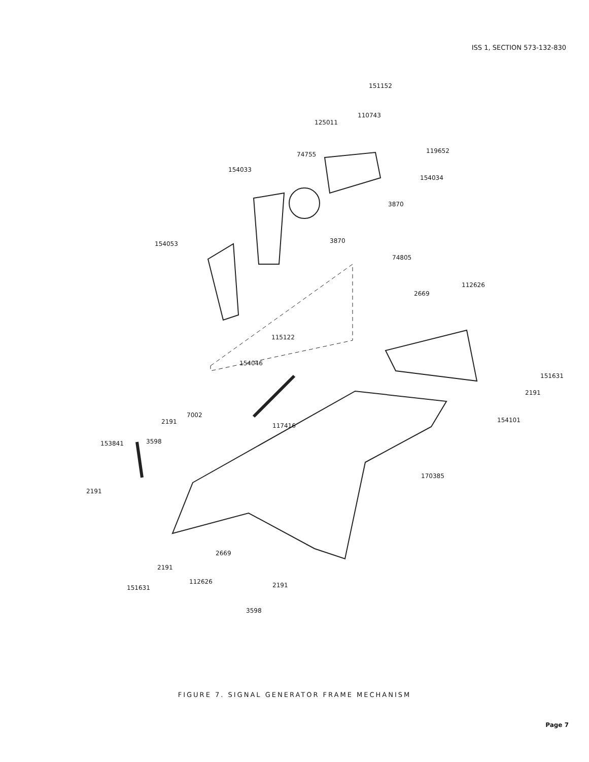ISS 1, SECTION 573-132-830
151152
110743
125011
119652 74755
154033
154034
3870
3870 154053
74805
112626
2669
115122
154046
151631
2191
154101
7002
2191
117416
153841 3598
170385
2191
2669
2191
112626
151631 2191
3598
FIGURE 7. SIGNAL GENERATOR FRAME MECHANISM
Page 7